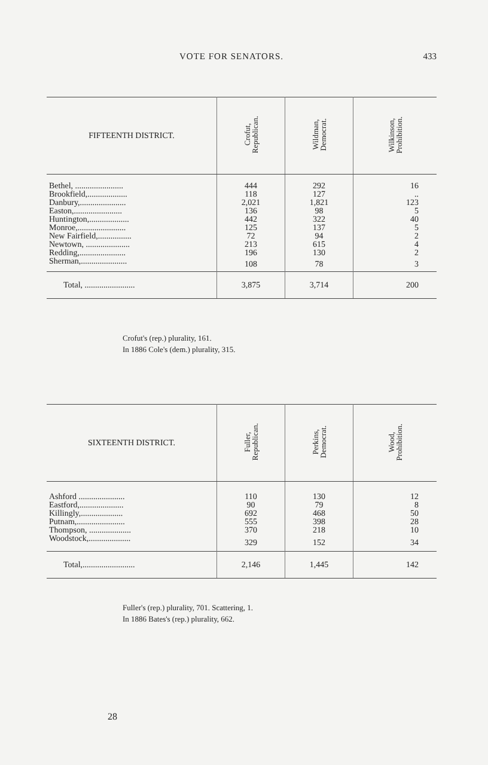VOTE FOR SENATORS. 433
| FIFTEENTH DISTRICT. | Crofut, Republican. | Wildman, Democrat. | Wilkinson, Prohibition. |
| --- | --- | --- | --- |
| Bethel, ....................... | 444 | 292 | 16 |
| Brookfield,................... | 118 | 127 | .. |
| Danbury,...................... | 2,021 | 1,821 | 123 |
| Easton,....................... | 136 | 98 | 5 |
| Huntington,................... | 442 | 322 | 40 |
| Monroe,....................... | 125 | 137 | 5 |
| New Fairfield,................ | 72 | 94 | 2 |
| Newtown, ..................... | 213 | 615 | 4 |
| Redding,...................... | 196 | 130 | 2 |
| Sherman,...................... | 108 | 78 | 3 |
| Total, ........................ | 3,875 | 3,714 | 200 |
Crofut's (rep.) plurality, 161.
In 1886 Cole's (dem.) plurality, 315.
| SIXTEENTH DISTRICT. | Fuller, Republican. | Perkins, Democrat. | Wood, Prohibition. |
| --- | --- | --- | --- |
| Ashford ...................... | 110 | 130 | 12 |
| Eastford,..................... | 90 | 79 | 8 |
| Killingly,.................... | 692 | 468 | 50 |
| Putnam,....................... | 555 | 398 | 28 |
| Thompson, .................... | 370 | 218 | 10 |
| Woodstock,.................... | 329 | 152 | 34 |
| Total,......................... | 2,146 | 1,445 | 142 |
Fuller's (rep.) plurality, 701. Scattering, 1.
In 1886 Bates's (rep.) plurality, 662.
28